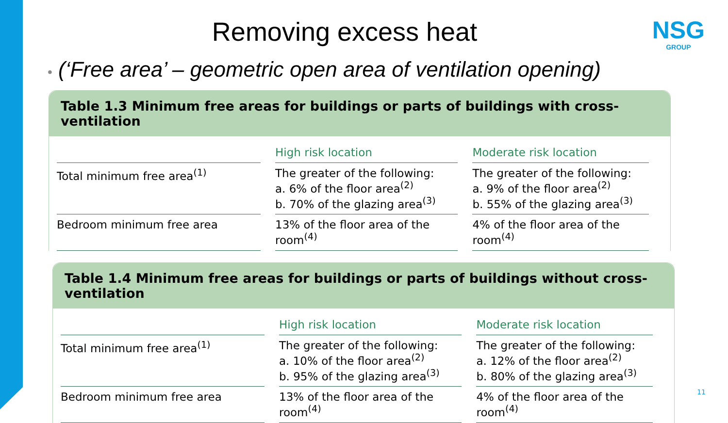Removing excess heat
NSG
GROUP
• (‘Free area’ – geometric open area of ventilation opening)
Table 1.3 Minimum free areas for buildings or parts of buildings with cross-ventilation
| | High risk location | Moderate risk location |
| --- | --- | --- |
| Total minimum free area<sup>(1)</sup> | The greater of the following: a. 6% of the floor area<sup>(2)</sup> b. 70% of the glazing area<sup>(3)</sup> | The greater of the following: a. 9% of the floor area<sup>(2)</sup> b. 55% of the glazing area<sup>(3)</sup> |
| Bedroom minimum free area | 13% of the floor area of the room<sup>(4)</sup> | 4% of the floor area of the room<sup>(4)</sup> |
Table 1.4 Minimum free areas for buildings or parts of buildings without cross-ventilation
| | High risk location | Moderate risk location |
| --- | --- | --- |
| Total minimum free area<sup>(1)</sup> | The greater of the following: a. 10% of the floor area<sup>(2)</sup> b. 95% of the glazing area<sup>(3)</sup> | The greater of the following: a. 12% of the floor area<sup>(2)</sup> b. 80% of the glazing area<sup>(3)</sup> |
| Bedroom minimum free area | 13% of the floor area of the room<sup>(4)</sup> | 4% of the floor area of the room<sup>(4)</sup> |
11